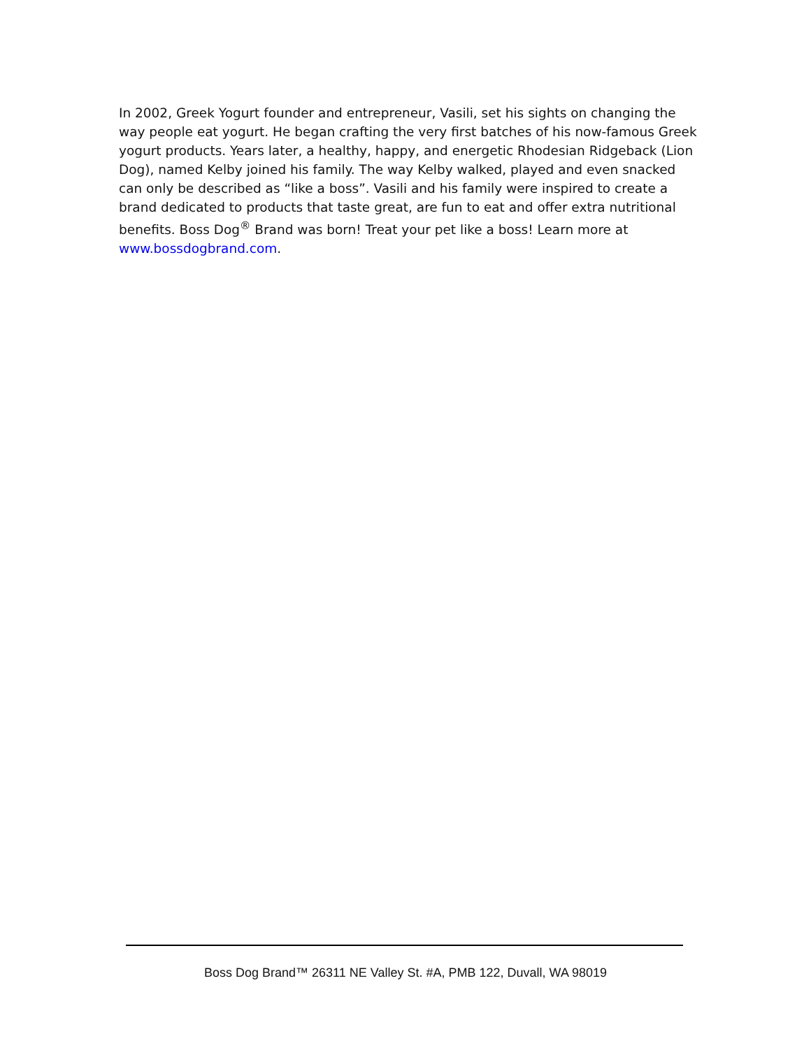In 2002, Greek Yogurt founder and entrepreneur, Vasili, set his sights on changing the way people eat yogurt. He began crafting the very first batches of his now-famous Greek yogurt products. Years later, a healthy, happy, and energetic Rhodesian Ridgeback (Lion Dog), named Kelby joined his family. The way Kelby walked, played and even snacked can only be described as “like a boss”. Vasili and his family were inspired to create a brand dedicated to products that taste great, are fun to eat and offer extra nutritional benefits. Boss Dog<sup>®</sup> Brand was born! Treat your pet like a boss! Learn more at www.bossdogbrand.com.
Boss Dog Brand™ 26311 NE Valley St. #A, PMB 122, Duvall, WA 98019